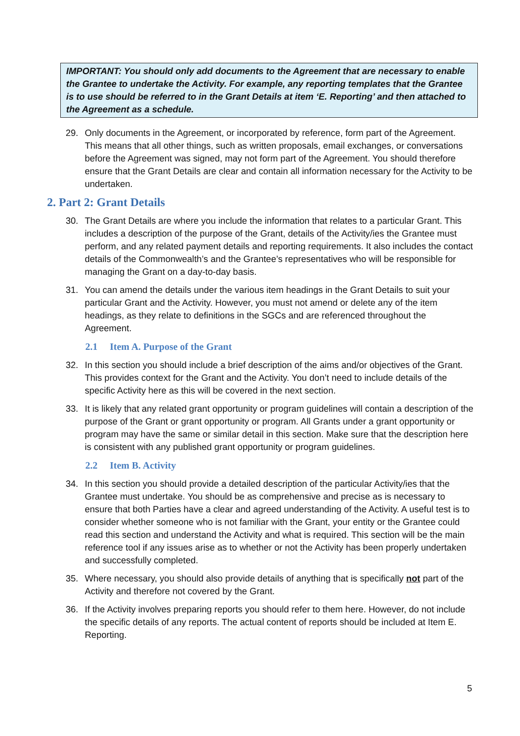IMPORTANT: You should only add documents to the Agreement that are necessary to enable the Grantee to undertake the Activity. For example, any reporting templates that the Grantee is to use should be referred to in the Grant Details at item ‘E. Reporting’ and then attached to the Agreement as a schedule.
29. Only documents in the Agreement, or incorporated by reference, form part of the Agreement. This means that all other things, such as written proposals, email exchanges, or conversations before the Agreement was signed, may not form part of the Agreement. You should therefore ensure that the Grant Details are clear and contain all information necessary for the Activity to be undertaken.
2. Part 2: Grant Details
30. The Grant Details are where you include the information that relates to a particular Grant. This includes a description of the purpose of the Grant, details of the Activity/ies the Grantee must perform, and any related payment details and reporting requirements. It also includes the contact details of the Commonwealth’s and the Grantee’s representatives who will be responsible for managing the Grant on a day-to-day basis.
31. You can amend the details under the various item headings in the Grant Details to suit your particular Grant and the Activity. However, you must not amend or delete any of the item headings, as they relate to definitions in the SGCs and are referenced throughout the Agreement.
2.1 Item A. Purpose of the Grant
32. In this section you should include a brief description of the aims and/or objectives of the Grant. This provides context for the Grant and the Activity. You don’t need to include details of the specific Activity here as this will be covered in the next section.
33. It is likely that any related grant opportunity or program guidelines will contain a description of the purpose of the Grant or grant opportunity or program. All Grants under a grant opportunity or program may have the same or similar detail in this section. Make sure that the description here is consistent with any published grant opportunity or program guidelines.
2.2 Item B. Activity
34. In this section you should provide a detailed description of the particular Activity/ies that the Grantee must undertake. You should be as comprehensive and precise as is necessary to ensure that both Parties have a clear and agreed understanding of the Activity. A useful test is to consider whether someone who is not familiar with the Grant, your entity or the Grantee could read this section and understand the Activity and what is required. This section will be the main reference tool if any issues arise as to whether or not the Activity has been properly undertaken and successfully completed.
35. Where necessary, you should also provide details of anything that is specifically not part of the Activity and therefore not covered by the Grant.
36. If the Activity involves preparing reports you should refer to them here. However, do not include the specific details of any reports. The actual content of reports should be included at Item E. Reporting.
5